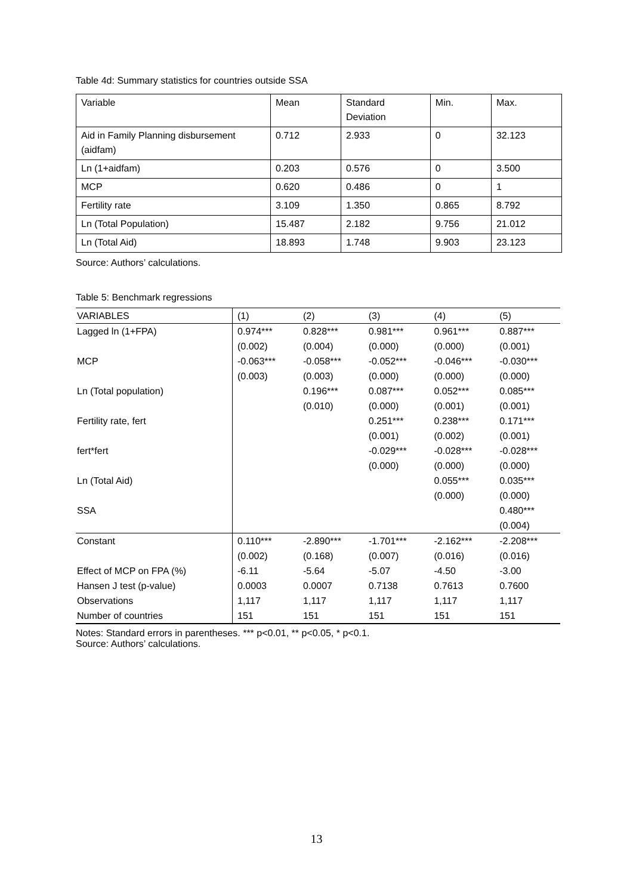Table 4d: Summary statistics for countries outside SSA
| Variable | Mean | Standard Deviation | Min. | Max. |
| Aid in Family Planning disbursement (aidfam) | 0.712 | 2.933 | 0 | 32.123 |
| Ln (1+aidfam) | 0.203 | 0.576 | 0 | 3.500 |
| MCP | 0.620 | 0.486 | 0 | 1 |
| Fertility rate | 3.109 | 1.350 | 0.865 | 8.792 |
| Ln (Total Population) | 15.487 | 2.182 | 9.756 | 21.012 |
| Ln (Total Aid) | 18.893 | 1.748 | 9.903 | 23.123 |
Source: Authors’ calculations.
Table 5: Benchmark regressions
| VARIABLES | (1) | (2) | (3) | (4) | (5) |
| Lagged ln (1+FPA) | 0.974*** | 0.828*** | 0.981*** | 0.961*** | 0.887*** |
| | (0.002) | (0.004) | (0.000) | (0.000) | (0.001) |
| MCP | -0.063*** | -0.058*** | -0.052*** | -0.046*** | -0.030*** |
| | (0.003) | (0.003) | (0.000) | (0.000) | (0.000) |
| Ln (Total population) | | 0.196*** | 0.087*** | 0.052*** | 0.085*** |
| | | (0.010) | (0.000) | (0.001) | (0.001) |
| Fertility rate, fert | | | 0.251*** | 0.238*** | 0.171*** |
| | | | (0.001) | (0.002) | (0.001) |
| fert*fert | | | -0.029*** | -0.028*** | -0.028*** |
| | | | (0.000) | (0.000) | (0.000) |
| Ln (Total Aid) | | | | 0.055*** | 0.035*** |
| | | | | (0.000) | (0.000) |
| SSA | | | | | 0.480*** |
| | | | | | (0.004) |
| Constant | 0.110*** | -2.890*** | -1.701*** | -2.162*** | -2.208*** |
| | (0.002) | (0.168) | (0.007) | (0.016) | (0.016) |
| Effect of MCP on FPA (%) | -6.11 | -5.64 | -5.07 | -4.50 | -3.00 |
| Hansen J test (p-value) | 0.0003 | 0.0007 | 0.7138 | 0.7613 | 0.7600 |
| Observations | 1,117 | 1,117 | 1,117 | 1,117 | 1,117 |
| Number of countries | 151 | 151 | 151 | 151 | 151 |
Notes: Standard errors in parentheses. *** p<0.01, ** p<0.05, * p<0.1.
Source: Authors’ calculations.
13